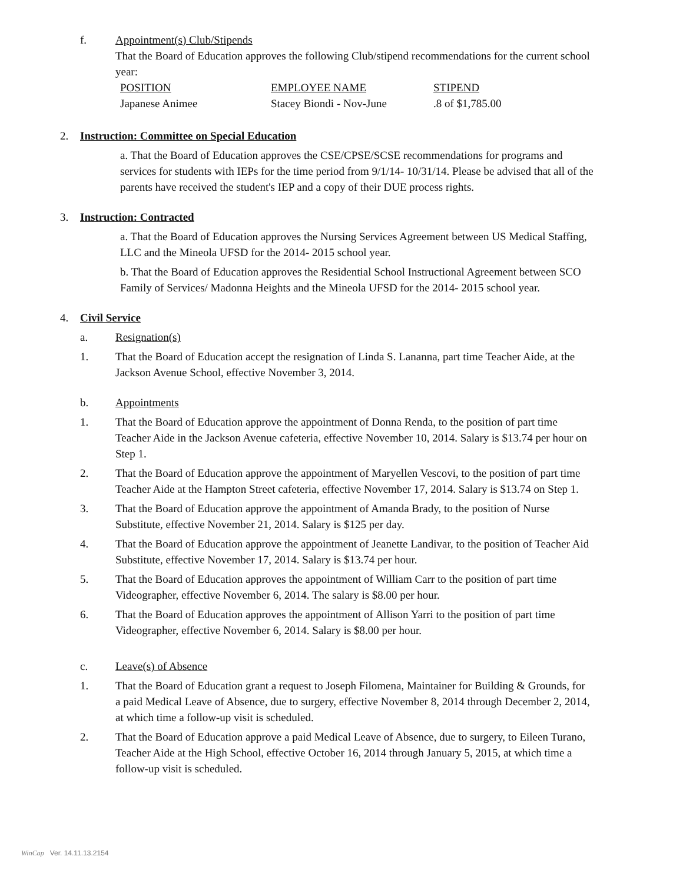f. Appointment(s) Club/Stipends
That the Board of Education approves the following Club/stipend recommendations for the current school year:
| POSITION | EMPLOYEE NAME | STIPEND |
| --- | --- | --- |
| Japanese Animee | Stacey Biondi - Nov-June | .8 of $1,785.00 |
2. Instruction: Committee on Special Education
a. That the Board of Education approves the CSE/CPSE/SCSE recommendations for programs and services for students with IEPs for the time period from 9/1/14- 10/31/14. Please be advised that all of the parents have received the student's IEP and a copy of their DUE process rights.
3. Instruction: Contracted
a. That the Board of Education approves the Nursing Services Agreement between US Medical Staffing, LLC and the Mineola UFSD for the 2014- 2015 school year.
b. That the Board of Education approves the Residential School Instructional Agreement between SCO Family of Services/ Madonna Heights and the Mineola UFSD for the 2014- 2015 school year.
4. Civil Service
a. Resignation(s)
1. That the Board of Education accept the resignation of Linda S. Lananna, part time Teacher Aide, at the Jackson Avenue School, effective November 3, 2014.
b. Appointments
1. That the Board of Education approve the appointment of Donna Renda, to the position of part time Teacher Aide in the Jackson Avenue cafeteria, effective November 10, 2014. Salary is $13.74 per hour on Step 1.
2. That the Board of Education approve the appointment of Maryellen Vescovi, to the position of part time Teacher Aide at the Hampton Street cafeteria, effective November 17, 2014. Salary is $13.74 on Step 1.
3. That the Board of Education approve the appointment of Amanda Brady, to the position of Nurse Substitute, effective November 21, 2014. Salary is $125 per day.
4. That the Board of Education approve the appointment of Jeanette Landivar, to the position of Teacher Aid Substitute, effective November 17, 2014. Salary is $13.74 per hour.
5. That the Board of Education approves the appointment of William Carr to the position of part time Videographer, effective November 6, 2014. The salary is $8.00 per hour.
6. That the Board of Education approves the appointment of Allison Yarri to the position of part time Videographer, effective November 6, 2014. Salary is $8.00 per hour.
c. Leave(s) of Absence
1. That the Board of Education grant a request to Joseph Filomena, Maintainer for Building & Grounds, for a paid Medical Leave of Absence, due to surgery, effective November 8, 2014 through December 2, 2014, at which time a follow-up visit is scheduled.
2. That the Board of Education approve a paid Medical Leave of Absence, due to surgery, to Eileen Turano, Teacher Aide at the High School, effective October 16, 2014 through January 5, 2015, at which time a follow-up visit is scheduled.
WinCap Ver. 14.11.13.2154